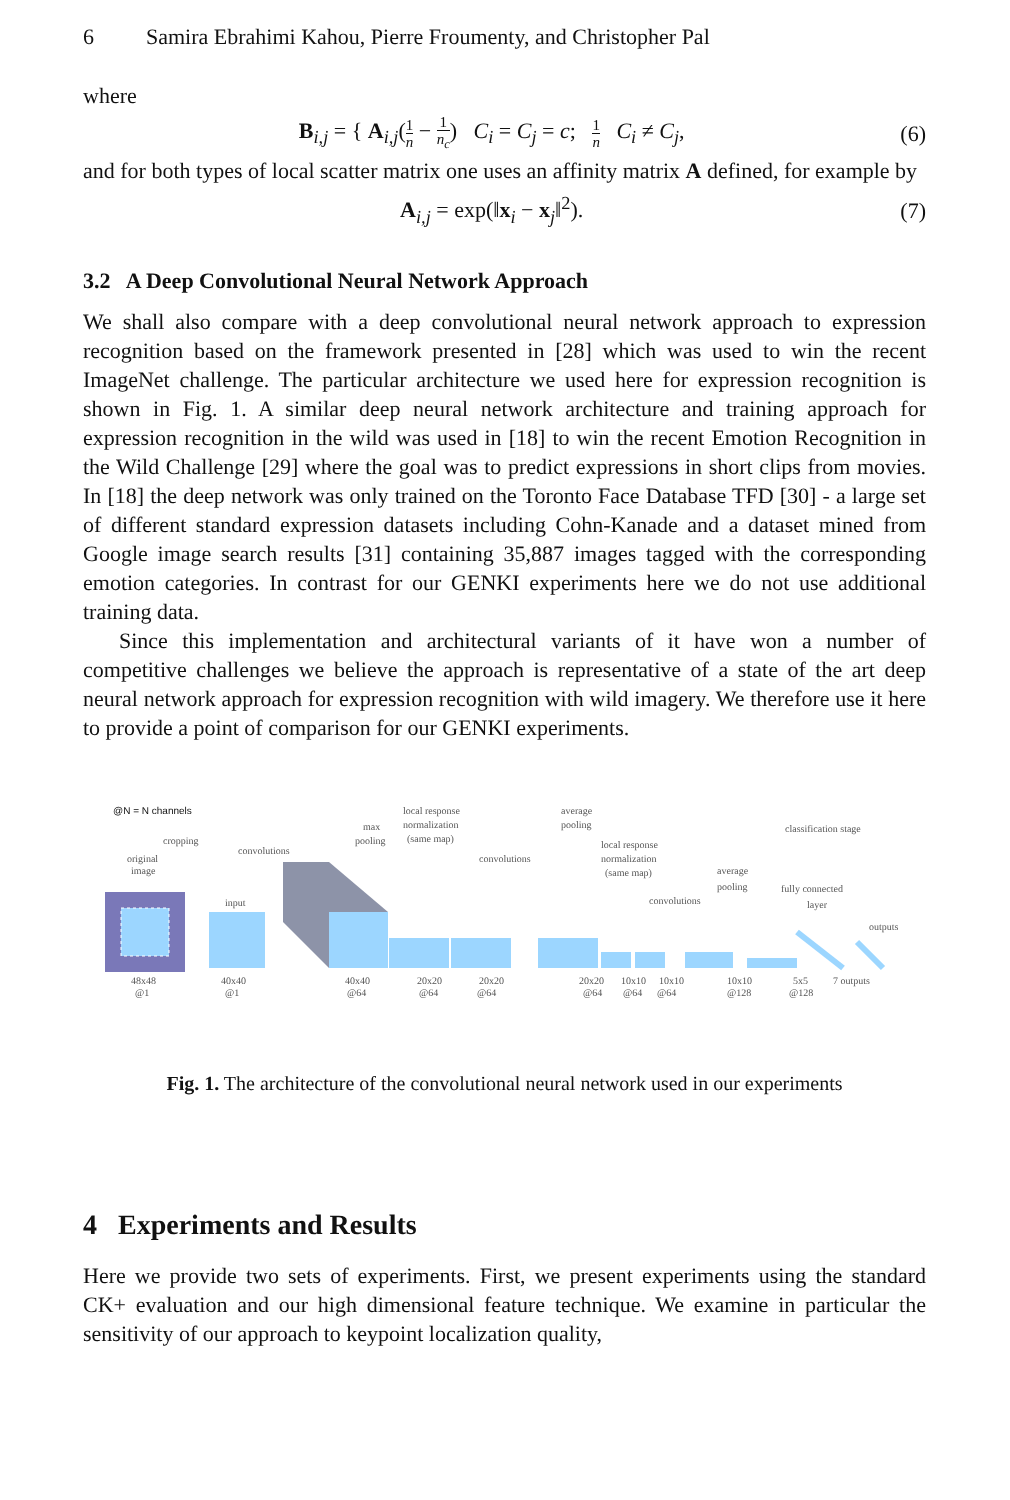6 Samira Ebrahimi Kahou, Pierre Froumenty, and Christopher Pal
where
B<sub>i,j</sub> = { A<sub>i,j</sub>(1 n − 1 n<sub>c</sub>) C<sub>i</sub> = C<sub>j</sub> = c; 1 n C<sub>i</sub> ≠ C<sub>j</sub>,
(6)
and for both types of local scatter matrix one uses an affinity matrix A defined, for example by
A<sub>i,j</sub> = exp(‖x<sub>i</sub> − x<sub>j</sub>‖<sup>2</sup>). (7)
3.2 A Deep Convolutional Neural Network Approach
We shall also compare with a deep convolutional neural network approach to expression recognition based on the framework presented in [28] which was used to win the recent ImageNet challenge. The particular architecture we used here for expression recognition is shown in Fig. 1. A similar deep neural network architecture and training approach for expression recognition in the wild was used in [18] to win the recent Emotion Recognition in the Wild Challenge [29] where the goal was to predict expressions in short clips from movies. In [18] the deep network was only trained on the Toronto Face Database TFD [30] - a large set of different standard expression datasets including Cohn-Kanade and a dataset mined from Google image search results [31] containing 35,887 images tagged with the corresponding emotion categories. In contrast for our GENKI experiments here we do not use additional training data.
Since this implementation and architectural variants of it have won a number of competitive challenges we believe the approach is representative of a state of the art deep neural network approach for expression recognition with wild imagery. We therefore use it here to provide a point of comparison for our GENKI experiments.
@N = N channels
original
image
cropping
input
convolutions
max
pooling
local response
normalization
(same map)
convolutions
average
pooling
local response
normalization
(same map)
convolutions
average
pooling
classification stage
fully connected
layer
outputs
48x48
@1
40x40
@1
40x40
@64
20x20
@64
20x20
@64
20x20
@64
10x10
@64
10x10
@64
10x10
@128
5x5
@128
7 outputs
Fig. 1. The architecture of the convolutional neural network used in our experiments
4 Experiments and Results
Here we provide two sets of experiments. First, we present experiments using the standard CK+ evaluation and our high dimensional feature technique. We examine in particular the sensitivity of our approach to keypoint localization quality,